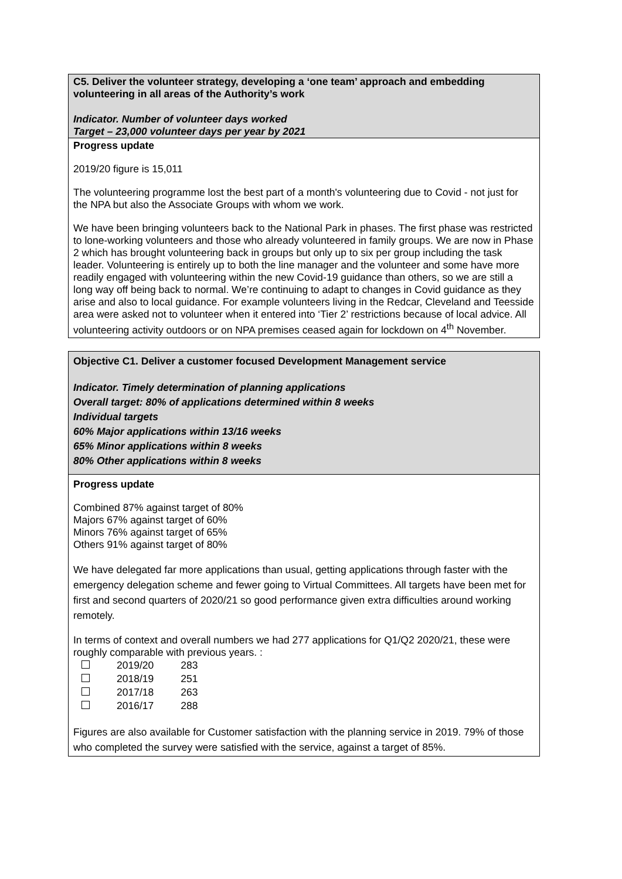C5. Deliver the volunteer strategy, developing a ‘one team’ approach and embedding volunteering in all areas of the Authority’s work
Indicator. Number of volunteer days worked
Target – 23,000 volunteer days per year by 2021
Progress update
2019/20 figure is 15,011
The volunteering programme lost the best part of a month's volunteering due to Covid - not just for the NPA but also the Associate Groups with whom we work.
We have been bringing volunteers back to the National Park in phases. The first phase was restricted to lone-working volunteers and those who already volunteered in family groups. We are now in Phase 2 which has brought volunteering back in groups but only up to six per group including the task leader. Volunteering is entirely up to both the line manager and the volunteer and some have more readily engaged with volunteering within the new Covid-19 guidance than others, so we are still a long way off being back to normal. We’re continuing to adapt to changes in Covid guidance as they arise and also to local guidance. For example volunteers living in the Redcar, Cleveland and Teesside area were asked not to volunteer when it entered into ‘Tier 2’ restrictions because of local advice. All volunteering activity outdoors or on NPA premises ceased again for lockdown on 4<sup>th</sup> November.
Objective C1. Deliver a customer focused Development Management service
Indicator. Timely determination of planning applications
Overall target: 80% of applications determined within 8 weeks
Individual targets
60% Major applications within 13/16 weeks
65% Minor applications within 8 weeks
80% Other applications within 8 weeks
Progress update
Combined 87% against target of 80%
Majors 67% against target of 60%
Minors 76% against target of 65%
Others 91% against target of 80%
We have delegated far more applications than usual, getting applications through faster with the emergency delegation scheme and fewer going to Virtual Committees. All targets have been met for first and second quarters of 2020/21 so good performance given extra difficulties around working remotely.
In terms of context and overall numbers we had 277 applications for Q1/Q2 2020/21, these were roughly comparable with previous years. :
| | 2019/20 | 283 |
| | 2018/19 | 251 |
| | 2017/18 | 263 |
| | 2016/17 | 288 |
Figures are also available for Customer satisfaction with the planning service in 2019. 79% of those who completed the survey were satisfied with the service, against a target of 85%.